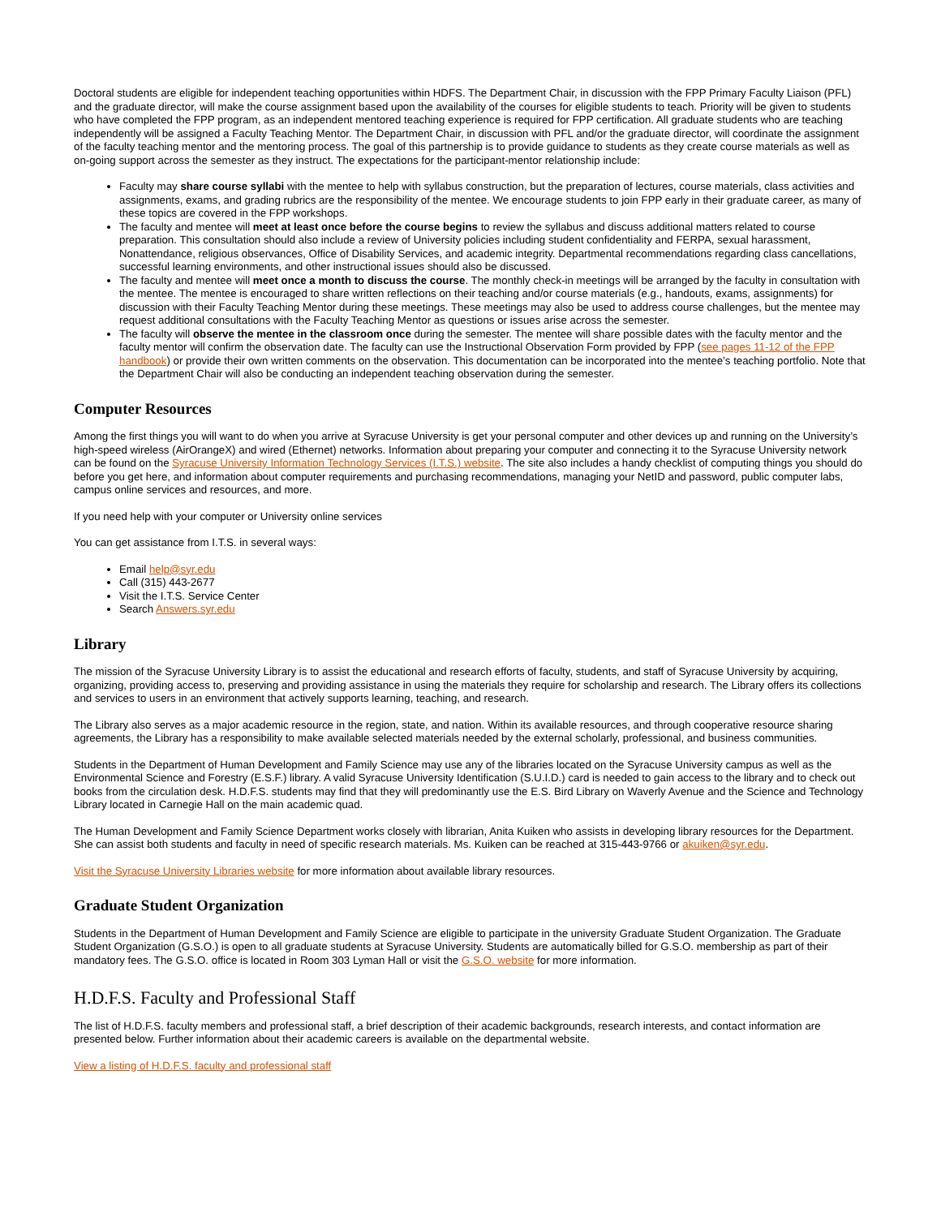Doctoral students are eligible for independent teaching opportunities within HDFS. The Department Chair, in discussion with the FPP Primary Faculty Liaison (PFL) and the graduate director, will make the course assignment based upon the availability of the courses for eligible students to teach. Priority will be given to students who have completed the FPP program, as an independent mentored teaching experience is required for FPP certification. All graduate students who are teaching independently will be assigned a Faculty Teaching Mentor. The Department Chair, in discussion with PFL and/or the graduate director, will coordinate the assignment of the faculty teaching mentor and the mentoring process. The goal of this partnership is to provide guidance to students as they create course materials as well as on-going support across the semester as they instruct. The expectations for the participant-mentor relationship include:
Faculty may share course syllabi with the mentee to help with syllabus construction, but the preparation of lectures, course materials, class activities and assignments, exams, and grading rubrics are the responsibility of the mentee. We encourage students to join FPP early in their graduate career, as many of these topics are covered in the FPP workshops.
The faculty and mentee will meet at least once before the course begins to review the syllabus and discuss additional matters related to course preparation. This consultation should also include a review of University policies including student confidentiality and FERPA, sexual harassment, Nonattendance, religious observances, Office of Disability Services, and academic integrity. Departmental recommendations regarding class cancellations, successful learning environments, and other instructional issues should also be discussed.
The faculty and mentee will meet once a month to discuss the course. The monthly check-in meetings will be arranged by the faculty in consultation with the mentee. The mentee is encouraged to share written reflections on their teaching and/or course materials (e.g., handouts, exams, assignments) for discussion with their Faculty Teaching Mentor during these meetings. These meetings may also be used to address course challenges, but the mentee may request additional consultations with the Faculty Teaching Mentor as questions or issues arise across the semester.
The faculty will observe the mentee in the classroom once during the semester. The mentee will share possible dates with the faculty mentor and the faculty mentor will confirm the observation date. The faculty can use the Instructional Observation Form provided by FPP (see pages 11-12 of the FPP handbook) or provide their own written comments on the observation. This documentation can be incorporated into the mentee’s teaching portfolio. Note that the Department Chair will also be conducting an independent teaching observation during the semester.
Computer Resources
Among the first things you will want to do when you arrive at Syracuse University is get your personal computer and other devices up and running on the University’s high-speed wireless (AirOrangeX) and wired (Ethernet) networks. Information about preparing your computer and connecting it to the Syracuse University network can be found on the Syracuse University Information Technology Services (I.T.S.) website. The site also includes a handy checklist of computing things you should do before you get here, and information about computer requirements and purchasing recommendations, managing your NetID and password, public computer labs, campus online services and resources, and more.
If you need help with your computer or University online services
You can get assistance from I.T.S. in several ways:
Email help@syr.edu
Call (315) 443-2677
Visit the I.T.S. Service Center
Search Answers.syr.edu
Library
The mission of the Syracuse University Library is to assist the educational and research efforts of faculty, students, and staff of Syracuse University by acquiring, organizing, providing access to, preserving and providing assistance in using the materials they require for scholarship and research. The Library offers its collections and services to users in an environment that actively supports learning, teaching, and research.
The Library also serves as a major academic resource in the region, state, and nation. Within its available resources, and through cooperative resource sharing agreements, the Library has a responsibility to make available selected materials needed by the external scholarly, professional, and business communities.
Students in the Department of Human Development and Family Science may use any of the libraries located on the Syracuse University campus as well as the Environmental Science and Forestry (E.S.F.) library. A valid Syracuse University Identification (S.U.I.D.) card is needed to gain access to the library and to check out books from the circulation desk. H.D.F.S. students may find that they will predominantly use the E.S. Bird Library on Waverly Avenue and the Science and Technology Library located in Carnegie Hall on the main academic quad.
The Human Development and Family Science Department works closely with librarian, Anita Kuiken who assists in developing library resources for the Department. She can assist both students and faculty in need of specific research materials. Ms. Kuiken can be reached at 315-443-9766 or akuiken@syr.edu.
Visit the Syracuse University Libraries website for more information about available library resources.
Graduate Student Organization
Students in the Department of Human Development and Family Science are eligible to participate in the university Graduate Student Organization. The Graduate Student Organization (G.S.O.) is open to all graduate students at Syracuse University. Students are automatically billed for G.S.O. membership as part of their mandatory fees. The G.S.O. office is located in Room 303 Lyman Hall or visit the G.S.O. website for more information.
H.D.F.S. Faculty and Professional Staff
The list of H.D.F.S. faculty members and professional staff, a brief description of their academic backgrounds, research interests, and contact information are presented below. Further information about their academic careers is available on the departmental website.
View a listing of H.D.F.S. faculty and professional staff